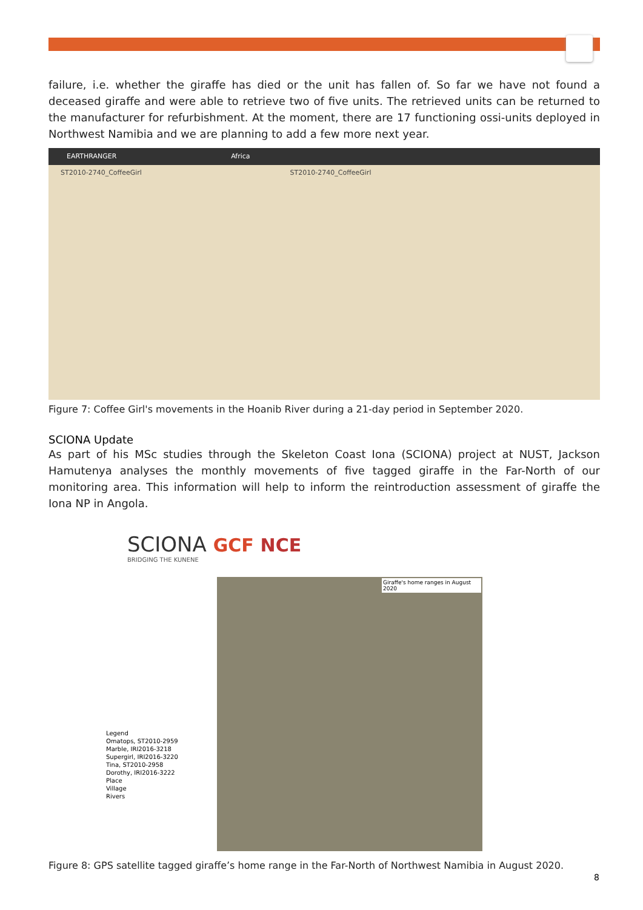failure, i.e. whether the giraffe has died or the unit has fallen of. So far we have not found a deceased giraffe and were able to retrieve two of five units. The retrieved units can be returned to the manufacturer for refurbishment. At the moment, there are 17 functioning ossi-units deployed in Northwest Namibia and we are planning to add a few more next year.
EARTHRANGER Africa
ST2010-2740_CoffeeGirl ST2010-2740_CoffeeGirl
Figure 7: Coffee Girl's movements in the Hoanib River during a 21-day period in September 2020.
SCIONA Update
As part of his MSc studies through the Skeleton Coast Iona (SCIONA) project at NUST, Jackson Hamutenya analyses the monthly movements of five tagged giraffe in the Far-North of our monitoring area. This information will help to inform the reintroduction assessment of giraffe the Iona NP in Angola.
SCIONA GCF NCE
BRIDGING THE KUNENE
Giraffe's home ranges in August 2020
Legend
Omatops, ST2010-2959
Marble, IRI2016-3218
Supergirl, IRI2016-3220
Tina, ST2010-2958
Dorothy, IRI2016-3222
Place
Village
Rivers
Figure 8: GPS satellite tagged giraffe’s home range in the Far-North of Northwest Namibia in August 2020.
8